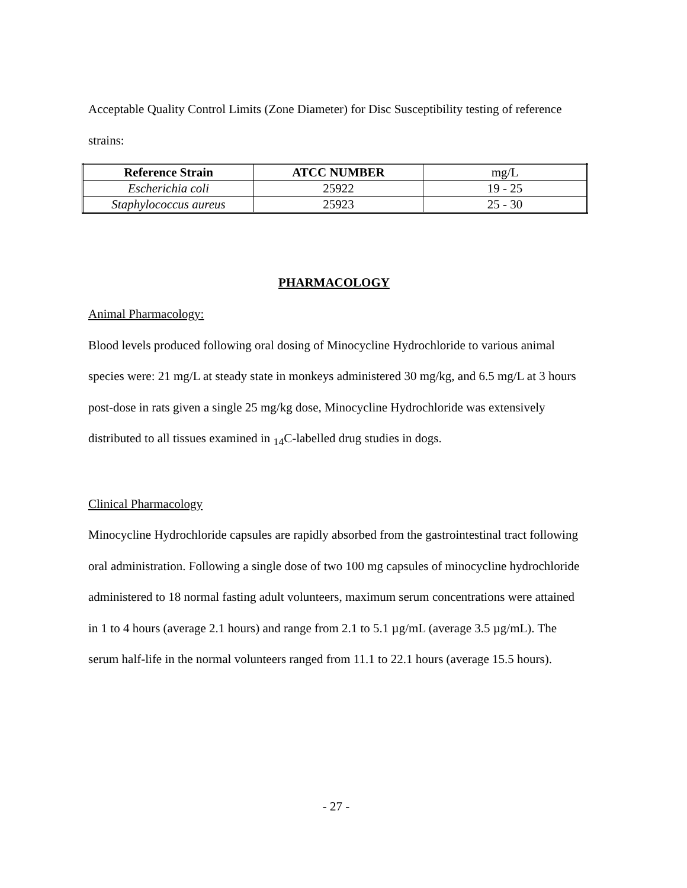Acceptable Quality Control Limits (Zone Diameter) for Disc Susceptibility testing of reference strains:
| Reference Strain | ATCC NUMBER | mg/L |
| --- | --- | --- |
| Escherichia coli | 25922 | 19 - 25 |
| Staphylococcus aureus | 25923 | 25 - 30 |
PHARMACOLOGY
Animal Pharmacology:
Blood levels produced following oral dosing of Minocycline Hydrochloride to various animal species were: 21 mg/L at steady state in monkeys administered 30 mg/kg, and 6.5 mg/L at 3 hours post-dose in rats given a single 25 mg/kg dose, Minocycline Hydrochloride was extensively distributed to all tissues examined in <sub>14</sub>C-labelled drug studies in dogs.
Clinical Pharmacology
Minocycline Hydrochloride capsules are rapidly absorbed from the gastrointestinal tract following oral administration. Following a single dose of two 100 mg capsules of minocycline hydrochloride administered to 18 normal fasting adult volunteers, maximum serum concentrations were attained in 1 to 4 hours (average 2.1 hours) and range from 2.1 to 5.1 µg/mL (average 3.5 µg/mL). The serum half-life in the normal volunteers ranged from 11.1 to 22.1 hours (average 15.5 hours).
- 27 -